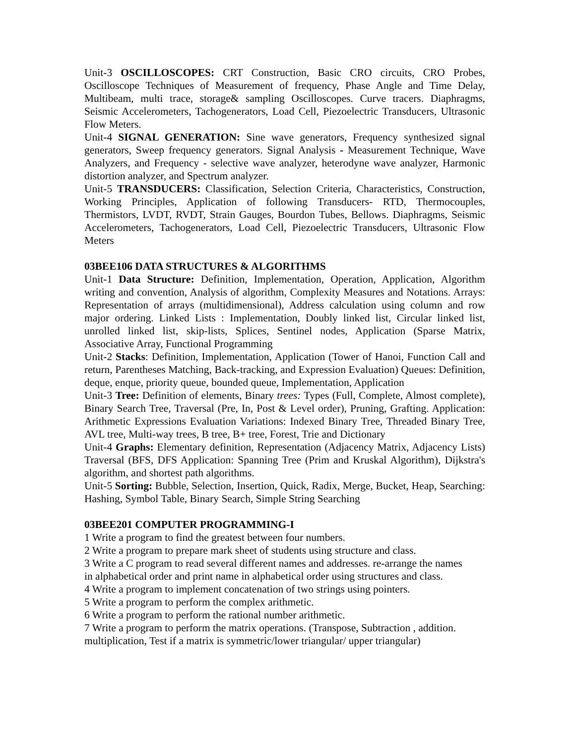Unit-3 OSCILLOSCOPES: CRT Construction, Basic CRO circuits, CRO Probes, Oscilloscope Techniques of Measurement of frequency, Phase Angle and Time Delay, Multibeam, multi trace, storage& sampling Oscilloscopes. Curve tracers. Diaphragms, Seismic Accelerometers, Tachogenerators, Load Cell, Piezoelectric Transducers, Ultrasonic Flow Meters.
Unit-4 SIGNAL GENERATION: Sine wave generators, Frequency synthesized signal generators, Sweep frequency generators. Signal Analysis - Measurement Technique, Wave Analyzers, and Frequency - selective wave analyzer, heterodyne wave analyzer, Harmonic distortion analyzer, and Spectrum analyzer.
Unit-5 TRANSDUCERS: Classification, Selection Criteria, Characteristics, Construction, Working Principles, Application of following Transducers- RTD, Thermocouples, Thermistors, LVDT, RVDT, Strain Gauges, Bourdon Tubes, Bellows. Diaphragms, Seismic Accelerometers, Tachogenerators, Load Cell, Piezoelectric Transducers, Ultrasonic Flow Meters
03BEE106 DATA STRUCTURES & ALGORITHMS
Unit-1 Data Structure: Definition, Implementation, Operation, Application, Algorithm writing and convention, Analysis of algorithm, Complexity Measures and Notations. Arrays: Representation of arrays (multidimensional), Address calculation using column and row major ordering. Linked Lists : Implementation, Doubly linked list, Circular linked list, unrolled linked list, skip-lists, Splices, Sentinel nodes, Application (Sparse Matrix, Associative Array, Functional Programming
Unit-2 Stacks: Definition, Implementation, Application (Tower of Hanoi, Function Call and return, Parentheses Matching, Back-tracking, and Expression Evaluation) Queues: Definition, deque, enque, priority queue, bounded queue, Implementation, Application
Unit-3 Tree: Definition of elements, Binary trees: Types (Full, Complete, Almost complete), Binary Search Tree, Traversal (Pre, In, Post & Level order), Pruning, Grafting. Application: Arithmetic Expressions Evaluation Variations: Indexed Binary Tree, Threaded Binary Tree, AVL tree, Multi-way trees, B tree, B+ tree, Forest, Trie and Dictionary
Unit-4 Graphs: Elementary definition, Representation (Adjacency Matrix, Adjacency Lists) Traversal (BFS, DFS Application: Spanning Tree (Prim and Kruskal Algorithm), Dijkstra's algorithm, and shortest path algorithms.
Unit-5 Sorting: Bubble, Selection, Insertion, Quick, Radix, Merge, Bucket, Heap, Searching: Hashing, Symbol Table, Binary Search, Simple String Searching
03BEE201 COMPUTER PROGRAMMING-I
1 Write a program to find the greatest between four numbers.
2 Write a program to prepare mark sheet of students using structure and class.
3 Write a C program to read several different names and addresses. re-arrange the names
in alphabetical order and print name in alphabetical order using structures and class.
4 Write a program to implement concatenation of two strings using pointers.
5 Write a program to perform the complex arithmetic.
6 Write a program to perform the rational number arithmetic.
7 Write a program to perform the matrix operations. (Transpose, Subtraction , addition.
multiplication, Test if a matrix is symmetric/lower triangular/ upper triangular)